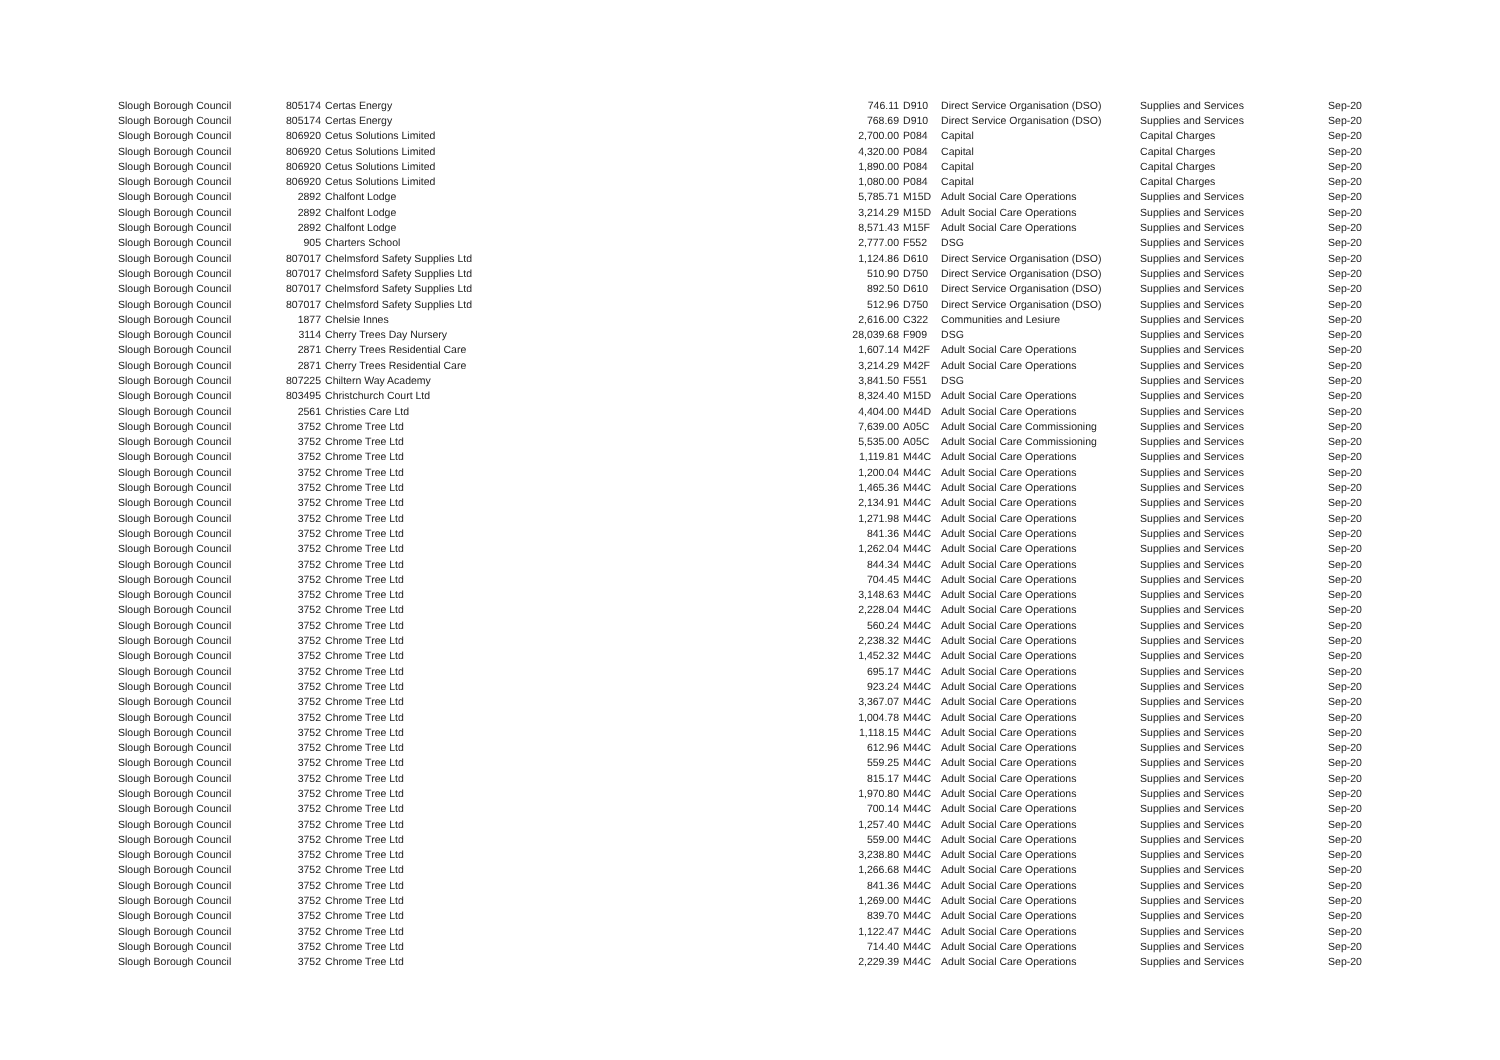| Slough Borough Council | 805174 | Certas Energy | 746.11 | D910 | Direct Service Organisation (DSO) | Supplies and Services | Sep-20 |
| Slough Borough Council | 805174 | Certas Energy | 768.69 | D910 | Direct Service Organisation (DSO) | Supplies and Services | Sep-20 |
| Slough Borough Council | 806920 | Cetus Solutions Limited | 2,700.00 | P084 | Capital | Capital Charges | Sep-20 |
| Slough Borough Council | 806920 | Cetus Solutions Limited | 4,320.00 | P084 | Capital | Capital Charges | Sep-20 |
| Slough Borough Council | 806920 | Cetus Solutions Limited | 1,890.00 | P084 | Capital | Capital Charges | Sep-20 |
| Slough Borough Council | 806920 | Cetus Solutions Limited | 1,080.00 | P084 | Capital | Capital Charges | Sep-20 |
| Slough Borough Council | 2892 | Chalfont Lodge | 5,785.71 | M15D | Adult Social Care Operations | Supplies and Services | Sep-20 |
| Slough Borough Council | 2892 | Chalfont Lodge | 3,214.29 | M15D | Adult Social Care Operations | Supplies and Services | Sep-20 |
| Slough Borough Council | 2892 | Chalfont Lodge | 8,571.43 | M15F | Adult Social Care Operations | Supplies and Services | Sep-20 |
| Slough Borough Council | 905 | Charters School | 2,777.00 | F552 | DSG | Supplies and Services | Sep-20 |
| Slough Borough Council | 807017 | Chelmsford Safety Supplies Ltd | 1,124.86 | D610 | Direct Service Organisation (DSO) | Supplies and Services | Sep-20 |
| Slough Borough Council | 807017 | Chelmsford Safety Supplies Ltd | 510.90 | D750 | Direct Service Organisation (DSO) | Supplies and Services | Sep-20 |
| Slough Borough Council | 807017 | Chelmsford Safety Supplies Ltd | 892.50 | D610 | Direct Service Organisation (DSO) | Supplies and Services | Sep-20 |
| Slough Borough Council | 807017 | Chelmsford Safety Supplies Ltd | 512.96 | D750 | Direct Service Organisation (DSO) | Supplies and Services | Sep-20 |
| Slough Borough Council | 1877 | Chelsie Innes | 2,616.00 | C322 | Communities and Lesiure | Supplies and Services | Sep-20 |
| Slough Borough Council | 3114 | Cherry Trees Day Nursery | 28,039.68 | F909 | DSG | Supplies and Services | Sep-20 |
| Slough Borough Council | 2871 | Cherry Trees Residential Care | 1,607.14 | M42F | Adult Social Care Operations | Supplies and Services | Sep-20 |
| Slough Borough Council | 2871 | Cherry Trees Residential Care | 3,214.29 | M42F | Adult Social Care Operations | Supplies and Services | Sep-20 |
| Slough Borough Council | 807225 | Chiltern Way Academy | 3,841.50 | F551 | DSG | Supplies and Services | Sep-20 |
| Slough Borough Council | 803495 | Christchurch Court Ltd | 8,324.40 | M15D | Adult Social Care Operations | Supplies and Services | Sep-20 |
| Slough Borough Council | 2561 | Christies Care Ltd | 4,404.00 | M44D | Adult Social Care Operations | Supplies and Services | Sep-20 |
| Slough Borough Council | 3752 | Chrome Tree Ltd | 7,639.00 | A05C | Adult Social Care Commissioning | Supplies and Services | Sep-20 |
| Slough Borough Council | 3752 | Chrome Tree Ltd | 5,535.00 | A05C | Adult Social Care Commissioning | Supplies and Services | Sep-20 |
| Slough Borough Council | 3752 | Chrome Tree Ltd | 1,119.81 | M44C | Adult Social Care Operations | Supplies and Services | Sep-20 |
| Slough Borough Council | 3752 | Chrome Tree Ltd | 1,200.04 | M44C | Adult Social Care Operations | Supplies and Services | Sep-20 |
| Slough Borough Council | 3752 | Chrome Tree Ltd | 1,465.36 | M44C | Adult Social Care Operations | Supplies and Services | Sep-20 |
| Slough Borough Council | 3752 | Chrome Tree Ltd | 2,134.91 | M44C | Adult Social Care Operations | Supplies and Services | Sep-20 |
| Slough Borough Council | 3752 | Chrome Tree Ltd | 1,271.98 | M44C | Adult Social Care Operations | Supplies and Services | Sep-20 |
| Slough Borough Council | 3752 | Chrome Tree Ltd | 841.36 | M44C | Adult Social Care Operations | Supplies and Services | Sep-20 |
| Slough Borough Council | 3752 | Chrome Tree Ltd | 1,262.04 | M44C | Adult Social Care Operations | Supplies and Services | Sep-20 |
| Slough Borough Council | 3752 | Chrome Tree Ltd | 844.34 | M44C | Adult Social Care Operations | Supplies and Services | Sep-20 |
| Slough Borough Council | 3752 | Chrome Tree Ltd | 704.45 | M44C | Adult Social Care Operations | Supplies and Services | Sep-20 |
| Slough Borough Council | 3752 | Chrome Tree Ltd | 3,148.63 | M44C | Adult Social Care Operations | Supplies and Services | Sep-20 |
| Slough Borough Council | 3752 | Chrome Tree Ltd | 2,228.04 | M44C | Adult Social Care Operations | Supplies and Services | Sep-20 |
| Slough Borough Council | 3752 | Chrome Tree Ltd | 560.24 | M44C | Adult Social Care Operations | Supplies and Services | Sep-20 |
| Slough Borough Council | 3752 | Chrome Tree Ltd | 2,238.32 | M44C | Adult Social Care Operations | Supplies and Services | Sep-20 |
| Slough Borough Council | 3752 | Chrome Tree Ltd | 1,452.32 | M44C | Adult Social Care Operations | Supplies and Services | Sep-20 |
| Slough Borough Council | 3752 | Chrome Tree Ltd | 695.17 | M44C | Adult Social Care Operations | Supplies and Services | Sep-20 |
| Slough Borough Council | 3752 | Chrome Tree Ltd | 923.24 | M44C | Adult Social Care Operations | Supplies and Services | Sep-20 |
| Slough Borough Council | 3752 | Chrome Tree Ltd | 3,367.07 | M44C | Adult Social Care Operations | Supplies and Services | Sep-20 |
| Slough Borough Council | 3752 | Chrome Tree Ltd | 1,004.78 | M44C | Adult Social Care Operations | Supplies and Services | Sep-20 |
| Slough Borough Council | 3752 | Chrome Tree Ltd | 1,118.15 | M44C | Adult Social Care Operations | Supplies and Services | Sep-20 |
| Slough Borough Council | 3752 | Chrome Tree Ltd | 612.96 | M44C | Adult Social Care Operations | Supplies and Services | Sep-20 |
| Slough Borough Council | 3752 | Chrome Tree Ltd | 559.25 | M44C | Adult Social Care Operations | Supplies and Services | Sep-20 |
| Slough Borough Council | 3752 | Chrome Tree Ltd | 815.17 | M44C | Adult Social Care Operations | Supplies and Services | Sep-20 |
| Slough Borough Council | 3752 | Chrome Tree Ltd | 1,970.80 | M44C | Adult Social Care Operations | Supplies and Services | Sep-20 |
| Slough Borough Council | 3752 | Chrome Tree Ltd | 700.14 | M44C | Adult Social Care Operations | Supplies and Services | Sep-20 |
| Slough Borough Council | 3752 | Chrome Tree Ltd | 1,257.40 | M44C | Adult Social Care Operations | Supplies and Services | Sep-20 |
| Slough Borough Council | 3752 | Chrome Tree Ltd | 559.00 | M44C | Adult Social Care Operations | Supplies and Services | Sep-20 |
| Slough Borough Council | 3752 | Chrome Tree Ltd | 3,238.80 | M44C | Adult Social Care Operations | Supplies and Services | Sep-20 |
| Slough Borough Council | 3752 | Chrome Tree Ltd | 1,266.68 | M44C | Adult Social Care Operations | Supplies and Services | Sep-20 |
| Slough Borough Council | 3752 | Chrome Tree Ltd | 841.36 | M44C | Adult Social Care Operations | Supplies and Services | Sep-20 |
| Slough Borough Council | 3752 | Chrome Tree Ltd | 1,269.00 | M44C | Adult Social Care Operations | Supplies and Services | Sep-20 |
| Slough Borough Council | 3752 | Chrome Tree Ltd | 839.70 | M44C | Adult Social Care Operations | Supplies and Services | Sep-20 |
| Slough Borough Council | 3752 | Chrome Tree Ltd | 1,122.47 | M44C | Adult Social Care Operations | Supplies and Services | Sep-20 |
| Slough Borough Council | 3752 | Chrome Tree Ltd | 714.40 | M44C | Adult Social Care Operations | Supplies and Services | Sep-20 |
| Slough Borough Council | 3752 | Chrome Tree Ltd | 2,229.39 | M44C | Adult Social Care Operations | Supplies and Services | Sep-20 |